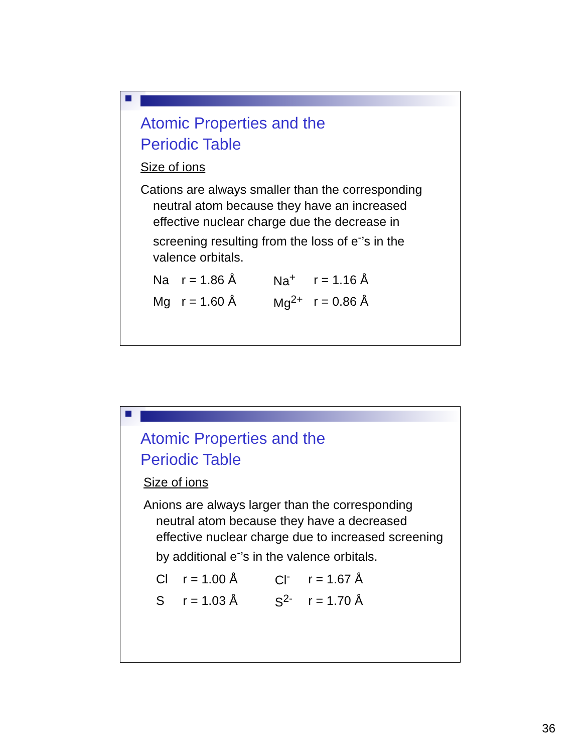Atomic Properties and the
Periodic Table
Size of ions
Cations are always smaller than the corresponding neutral atom because they have an increased effective nuclear charge due the decrease in screening resulting from the loss of e<sup>-</sup>’s in the valence orbitals.
| Na | r = 1.86 Å | Na<sup>+</sup> | r = 1.16 Å |
| Mg | r = 1.60 Å | Mg<sup>2+</sup> | r = 0.86 Å |
Atomic Properties and the
Periodic Table
Size of ions
Anions are always larger than the corresponding neutral atom because they have a decreased effective nuclear charge due to increased screening by additional e<sup>-</sup>’s in the valence orbitals.
| Cl | r = 1.00 Å | Cl<sup>-</sup> | r = 1.67 Å |
| S | r = 1.03 Å | S<sup>2-</sup> | r = 1.70 Å |
36